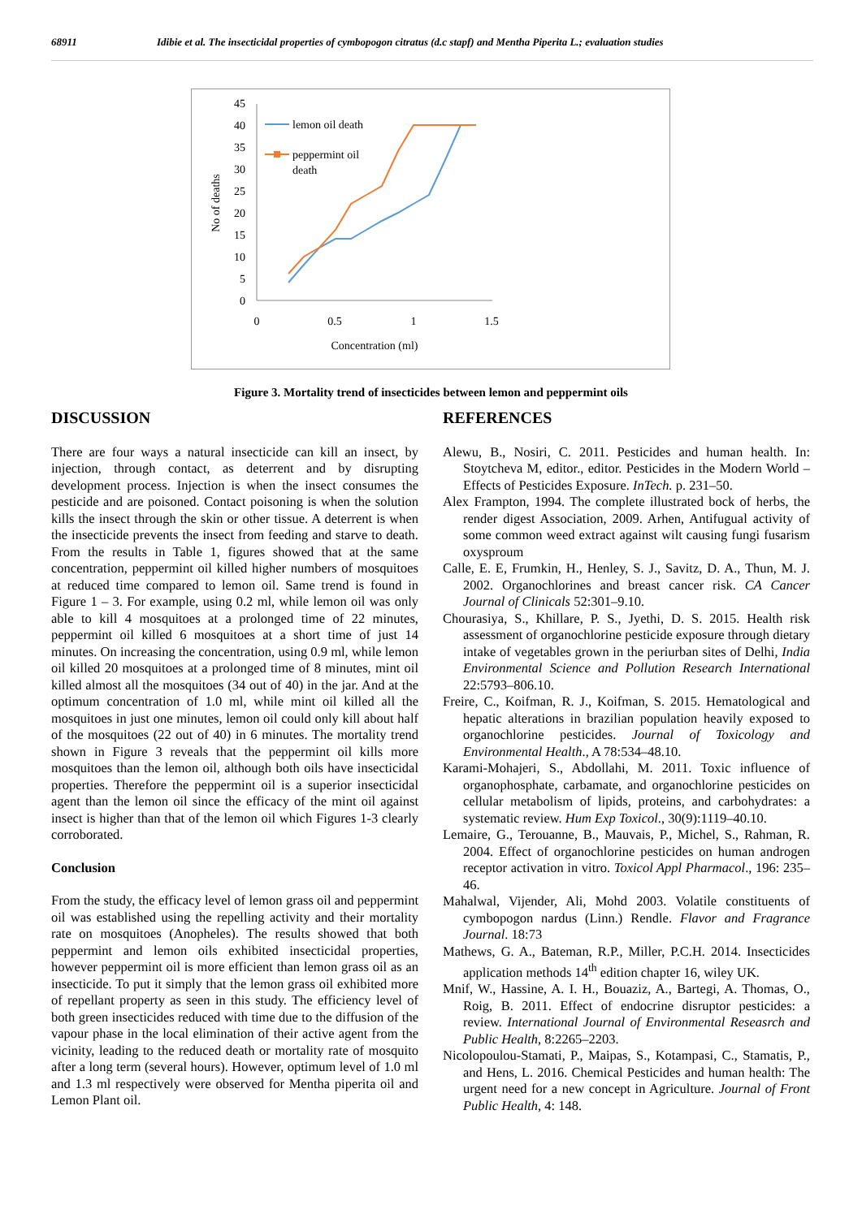68911 Idibie et al. The insecticidal properties of cymbopogon citratus (d.c stapf) and Mentha Piperita L.; evaluation studies
45
40
35
30
25
20
15
10
5
0
0
0.5
1
1.5
Concentration (ml)
No of deaths
lemon oil death
peppermint oil
death
Figure 3. Mortality trend of insecticides between lemon and peppermint oils
DISCUSSION
There are four ways a natural insecticide can kill an insect, by injection, through contact, as deterrent and by disrupting development process. Injection is when the insect consumes the pesticide and are poisoned. Contact poisoning is when the solution kills the insect through the skin or other tissue. A deterrent is when the insecticide prevents the insect from feeding and starve to death. From the results in Table 1, figures showed that at the same concentration, peppermint oil killed higher numbers of mosquitoes at reduced time compared to lemon oil. Same trend is found in Figure 1 – 3. For example, using 0.2 ml, while lemon oil was only able to kill 4 mosquitoes at a prolonged time of 22 minutes, peppermint oil killed 6 mosquitoes at a short time of just 14 minutes. On increasing the concentration, using 0.9 ml, while lemon oil killed 20 mosquitoes at a prolonged time of 8 minutes, mint oil killed almost all the mosquitoes (34 out of 40) in the jar. And at the optimum concentration of 1.0 ml, while mint oil killed all the mosquitoes in just one minutes, lemon oil could only kill about half of the mosquitoes (22 out of 40) in 6 minutes. The mortality trend shown in Figure 3 reveals that the peppermint oil kills more mosquitoes than the lemon oil, although both oils have insecticidal properties. Therefore the peppermint oil is a superior insecticidal agent than the lemon oil since the efficacy of the mint oil against insect is higher than that of the lemon oil which Figures 1-3 clearly corroborated.
Conclusion
From the study, the efficacy level of lemon grass oil and peppermint oil was established using the repelling activity and their mortality rate on mosquitoes (Anopheles). The results showed that both peppermint and lemon oils exhibited insecticidal properties, however peppermint oil is more efficient than lemon grass oil as an insecticide. To put it simply that the lemon grass oil exhibited more of repellant property as seen in this study. The efficiency level of both green insecticides reduced with time due to the diffusion of the vapour phase in the local elimination of their active agent from the vicinity, leading to the reduced death or mortality rate of mosquito after a long term (several hours). However, optimum level of 1.0 ml and 1.3 ml respectively were observed for Mentha piperita oil and Lemon Plant oil.
REFERENCES
Alewu, B., Nosiri, C. 2011. Pesticides and human health. In: Stoytcheva M, editor., editor. Pesticides in the Modern World – Effects of Pesticides Exposure. InTech. p. 231–50.
Alex Frampton, 1994. The complete illustrated bock of herbs, the render digest Association, 2009. Arhen, Antifugual activity of some common weed extract against wilt causing fungi fusarism oxysproum
Calle, E. E, Frumkin, H., Henley, S. J., Savitz, D. A., Thun, M. J. 2002. Organochlorines and breast cancer risk. CA Cancer Journal of Clinicals 52:301–9.10.
Chourasiya, S., Khillare, P. S., Jyethi, D. S. 2015. Health risk assessment of organochlorine pesticide exposure through dietary intake of vegetables grown in the periurban sites of Delhi, India Environmental Science and Pollution Research International 22:5793–806.10.
Freire, C., Koifman, R. J., Koifman, S. 2015. Hematological and hepatic alterations in brazilian population heavily exposed to organochlorine pesticides. Journal of Toxicology and Environmental Health., A 78:534–48.10.
Karami-Mohajeri, S., Abdollahi, M. 2011. Toxic influence of organophosphate, carbamate, and organochlorine pesticides on cellular metabolism of lipids, proteins, and carbohydrates: a systematic review. Hum Exp Toxicol., 30(9):1119–40.10.
Lemaire, G., Terouanne, B., Mauvais, P., Michel, S., Rahman, R. 2004. Effect of organochlorine pesticides on human androgen receptor activation in vitro. Toxicol Appl Pharmacol., 196: 235–46.
Mahalwal, Vijender, Ali, Mohd 2003. Volatile constituents of cymbopogon nardus (Linn.) Rendle. Flavor and Fragrance Journal. 18:73
Mathews, G. A., Bateman, R.P., Miller, P.C.H. 2014. Insecticides application methods 14<sup>th</sup> edition chapter 16, wiley UK.
Mnif, W., Hassine, A. I. H., Bouaziz, A., Bartegi, A. Thomas, O., Roig, B. 2011. Effect of endocrine disruptor pesticides: a review. International Journal of Environmental Reseasrch and Public Health, 8:2265–2203.
Nicolopoulou-Stamati, P., Maipas, S., Kotampasi, C., Stamatis, P., and Hens, L. 2016. Chemical Pesticides and human health: The urgent need for a new concept in Agriculture. Journal of Front Public Health, 4: 148.